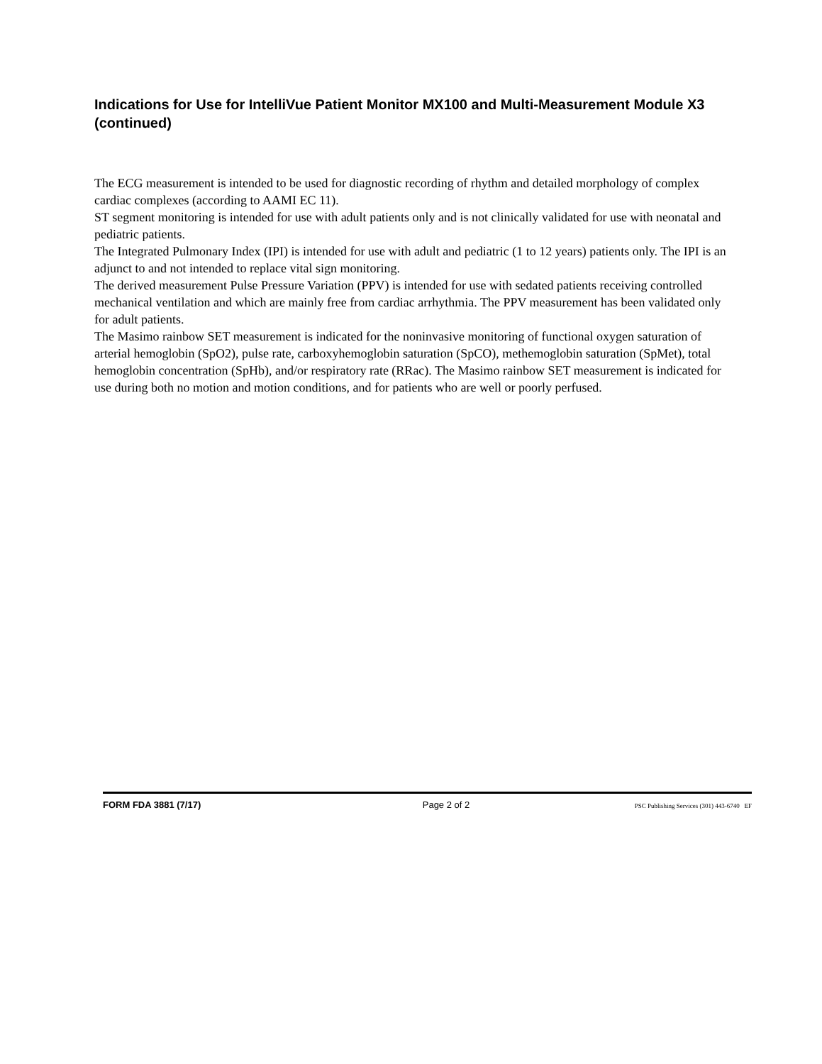Indications for Use for IntelliVue Patient Monitor MX100 and Multi-Measurement Module X3 (continued)
The ECG measurement is intended to be used for diagnostic recording of rhythm and detailed morphology of complex cardiac complexes (according to AAMI EC 11).
ST segment monitoring is intended for use with adult patients only and is not clinically validated for use with neonatal and pediatric patients.
The Integrated Pulmonary Index (IPI) is intended for use with adult and pediatric (1 to 12 years) patients only. The IPI is an adjunct to and not intended to replace vital sign monitoring.
The derived measurement Pulse Pressure Variation (PPV) is intended for use with sedated patients receiving controlled mechanical ventilation and which are mainly free from cardiac arrhythmia. The PPV measurement has been validated only for adult patients.
The Masimo rainbow SET measurement is indicated for the noninvasive monitoring of functional oxygen saturation of arterial hemoglobin (SpO2), pulse rate, carboxyhemoglobin saturation (SpCO), methemoglobin saturation (SpMet), total hemoglobin concentration (SpHb), and/or respiratory rate (RRac). The Masimo rainbow SET measurement is indicated for use during both no motion and motion conditions, and for patients who are well or poorly perfused.
FORM FDA 3881 (7/17) Page 2 of 2 PSC Publishing Services (301) 443-6740 EF